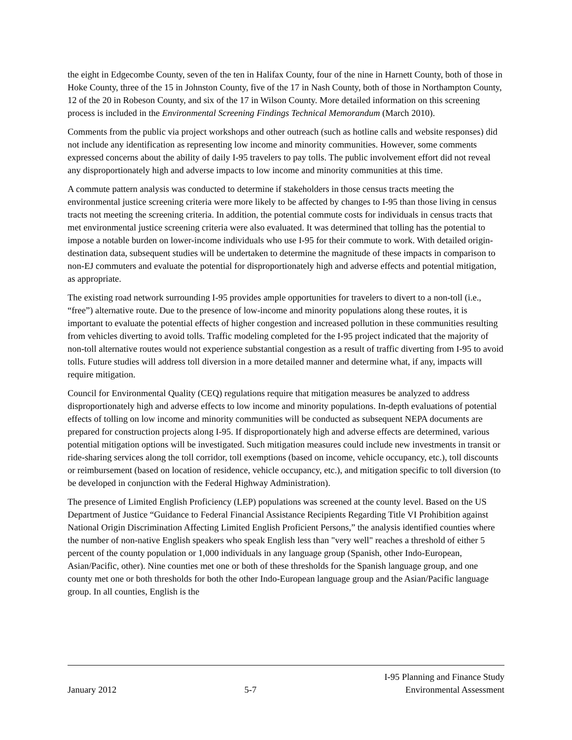the eight in Edgecombe County, seven of the ten in Halifax County, four of the nine in Harnett County, both of those in Hoke County, three of the 15 in Johnston County, five of the 17 in Nash County, both of those in Northampton County, 12 of the 20 in Robeson County, and six of the 17 in Wilson County. More detailed information on this screening process is included in the Environmental Screening Findings Technical Memorandum (March 2010).
Comments from the public via project workshops and other outreach (such as hotline calls and website responses) did not include any identification as representing low income and minority communities. However, some comments expressed concerns about the ability of daily I-95 travelers to pay tolls. The public involvement effort did not reveal any disproportionately high and adverse impacts to low income and minority communities at this time.
A commute pattern analysis was conducted to determine if stakeholders in those census tracts meeting the environmental justice screening criteria were more likely to be affected by changes to I-95 than those living in census tracts not meeting the screening criteria. In addition, the potential commute costs for individuals in census tracts that met environmental justice screening criteria were also evaluated. It was determined that tolling has the potential to impose a notable burden on lower-income individuals who use I-95 for their commute to work. With detailed origin-destination data, subsequent studies will be undertaken to determine the magnitude of these impacts in comparison to non-EJ commuters and evaluate the potential for disproportionately high and adverse effects and potential mitigation, as appropriate.
The existing road network surrounding I-95 provides ample opportunities for travelers to divert to a non-toll (i.e., “free”) alternative route. Due to the presence of low-income and minority populations along these routes, it is important to evaluate the potential effects of higher congestion and increased pollution in these communities resulting from vehicles diverting to avoid tolls. Traffic modeling completed for the I-95 project indicated that the majority of non-toll alternative routes would not experience substantial congestion as a result of traffic diverting from I-95 to avoid tolls. Future studies will address toll diversion in a more detailed manner and determine what, if any, impacts will require mitigation.
Council for Environmental Quality (CEQ) regulations require that mitigation measures be analyzed to address disproportionately high and adverse effects to low income and minority populations. In-depth evaluations of potential effects of tolling on low income and minority communities will be conducted as subsequent NEPA documents are prepared for construction projects along I-95. If disproportionately high and adverse effects are determined, various potential mitigation options will be investigated. Such mitigation measures could include new investments in transit or ride-sharing services along the toll corridor, toll exemptions (based on income, vehicle occupancy, etc.), toll discounts or reimbursement (based on location of residence, vehicle occupancy, etc.), and mitigation specific to toll diversion (to be developed in conjunction with the Federal Highway Administration).
The presence of Limited English Proficiency (LEP) populations was screened at the county level. Based on the US Department of Justice “Guidance to Federal Financial Assistance Recipients Regarding Title VI Prohibition against National Origin Discrimination Affecting Limited English Proficient Persons,” the analysis identified counties where the number of non-native English speakers who speak English less than "very well" reaches a threshold of either 5 percent of the county population or 1,000 individuals in any language group (Spanish, other Indo-European, Asian/Pacific, other). Nine counties met one or both of these thresholds for the Spanish language group, and one county met one or both thresholds for both the other Indo-European language group and the Asian/Pacific language group. In all counties, English is the
January 2012
5-7
I-95 Planning and Finance Study
Environmental Assessment